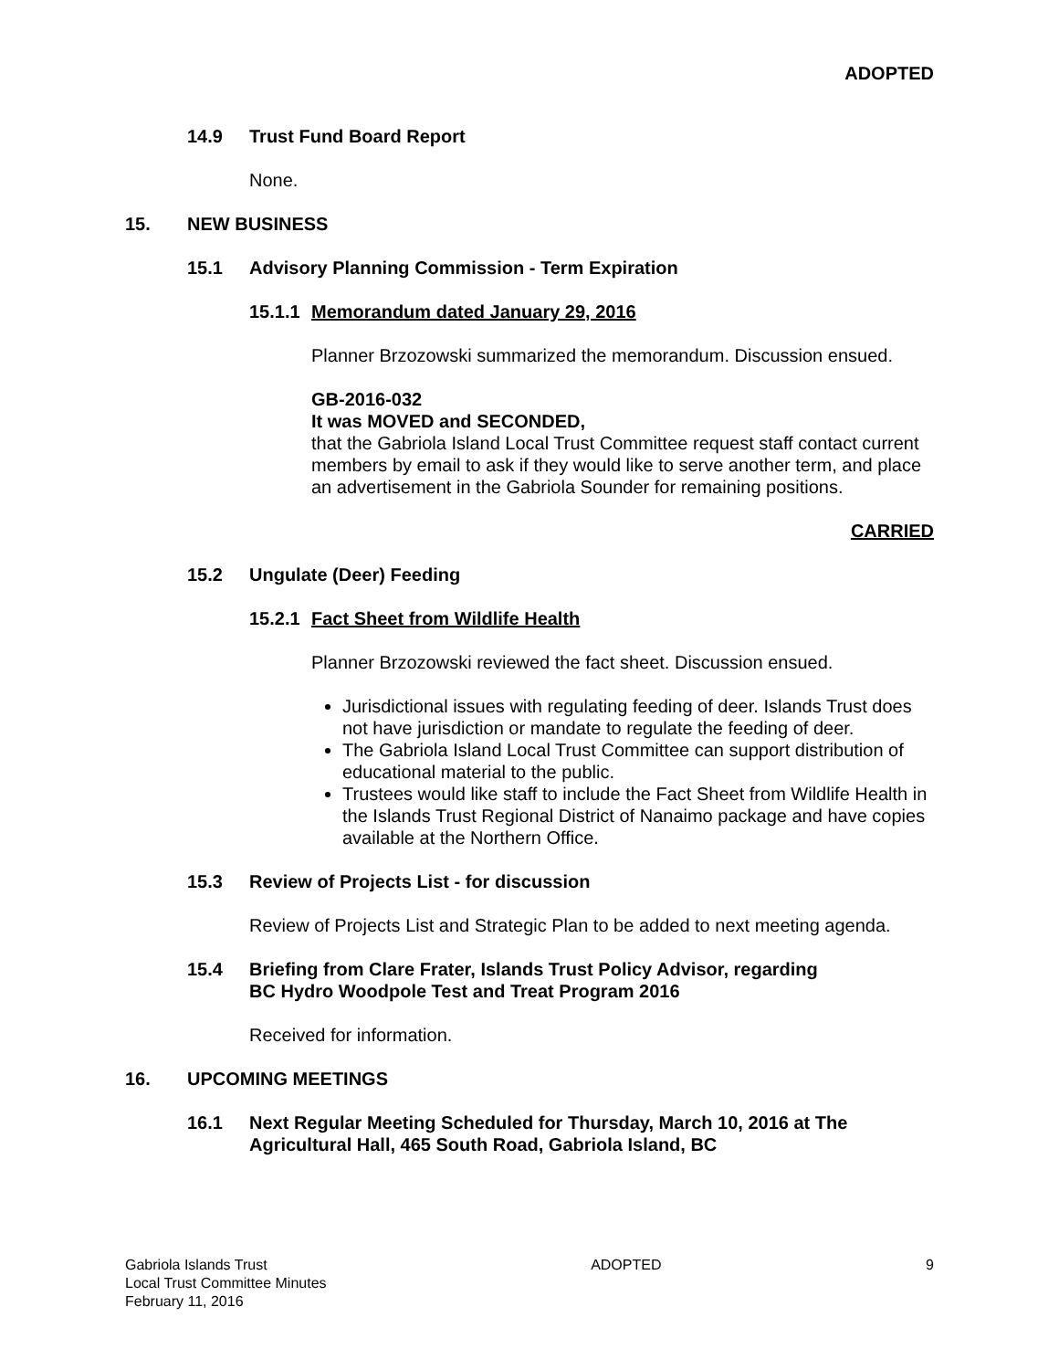ADOPTED
14.9 Trust Fund Board Report
None.
15. NEW BUSINESS
15.1 Advisory Planning Commission - Term Expiration
15.1.1 Memorandum dated January 29, 2016
Planner Brzozowski summarized the memorandum. Discussion ensued.
GB-2016-032
It was MOVED and SECONDED,
that the Gabriola Island Local Trust Committee request staff contact current members by email to ask if they would like to serve another term, and place an advertisement in the Gabriola Sounder for remaining positions.
CARRIED
15.2 Ungulate (Deer) Feeding
15.2.1 Fact Sheet from Wildlife Health
Planner Brzozowski reviewed the fact sheet. Discussion ensued.
Jurisdictional issues with regulating feeding of deer. Islands Trust does not have jurisdiction or mandate to regulate the feeding of deer.
The Gabriola Island Local Trust Committee can support distribution of educational material to the public.
Trustees would like staff to include the Fact Sheet from Wildlife Health in the Islands Trust Regional District of Nanaimo package and have copies available at the Northern Office.
15.3 Review of Projects List - for discussion
Review of Projects List and Strategic Plan to be added to next meeting agenda.
15.4 Briefing from Clare Frater, Islands Trust Policy Advisor, regarding
BC Hydro Woodpole Test and Treat Program 2016
Received for information.
16. UPCOMING MEETINGS
16.1 Next Regular Meeting Scheduled for Thursday, March 10, 2016 at The Agricultural Hall, 465 South Road, Gabriola Island, BC
Gabriola Islands Trust
Local Trust Committee Minutes
February 11, 2016 ADOPTED 9